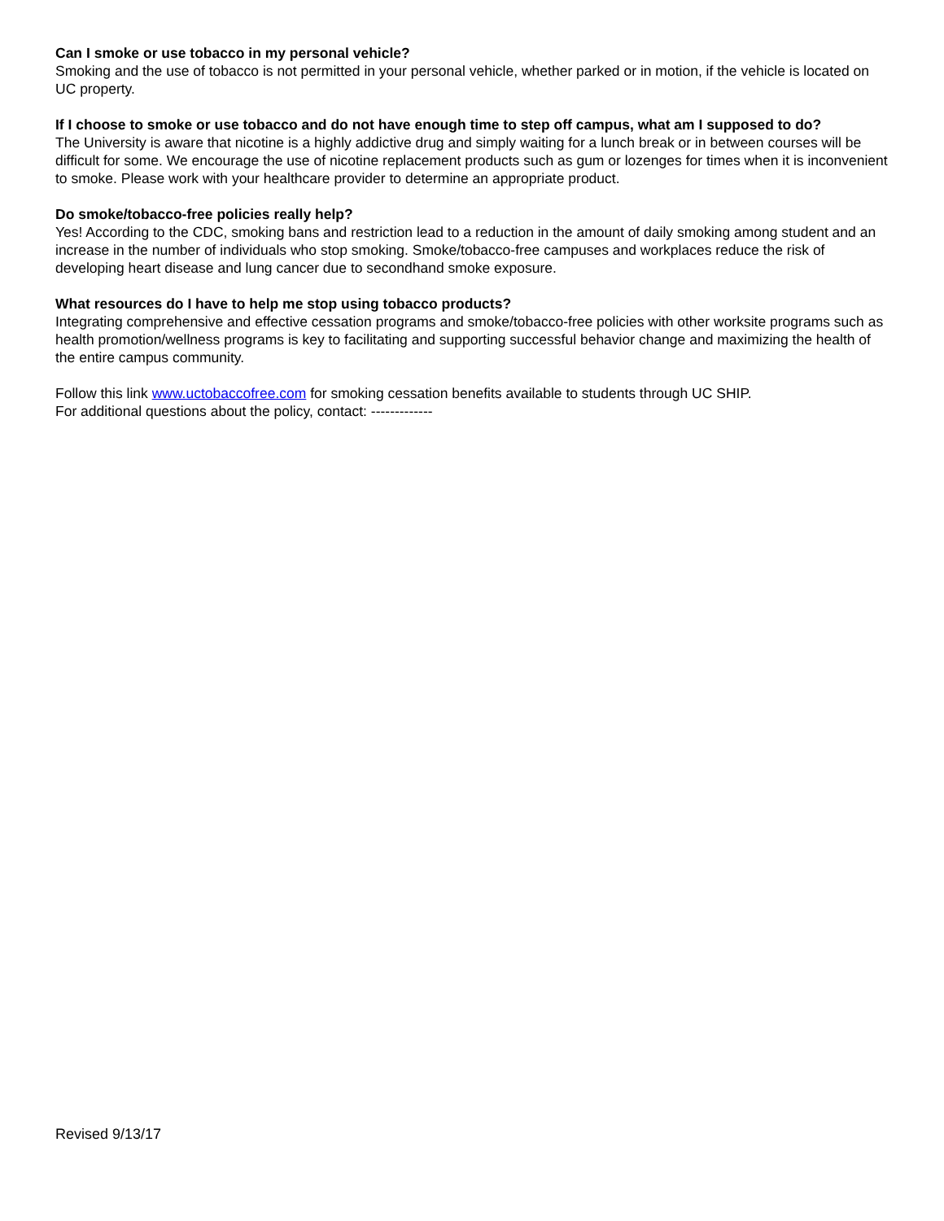Can I smoke or use tobacco in my personal vehicle?
Smoking and the use of tobacco is not permitted in your personal vehicle, whether parked or in motion, if the vehicle is located on UC property.
If I choose to smoke or use tobacco and do not have enough time to step off campus, what am I supposed to do?
The University is aware that nicotine is a highly addictive drug and simply waiting for a lunch break or in between courses will be difficult for some. We encourage the use of nicotine replacement products such as gum or lozenges for times when it is inconvenient to smoke. Please work with your healthcare provider to determine an appropriate product.
Do smoke/tobacco-free policies really help?
Yes! According to the CDC, smoking bans and restriction lead to a reduction in the amount of daily smoking among student and an increase in the number of individuals who stop smoking. Smoke/tobacco-free campuses and workplaces reduce the risk of developing heart disease and lung cancer due to secondhand smoke exposure.
What resources do I have to help me stop using tobacco products?
Integrating comprehensive and effective cessation programs and smoke/tobacco-free policies with other worksite programs such as health promotion/wellness programs is key to facilitating and supporting successful behavior change and maximizing the health of the entire campus community.
Follow this link www.uctobaccofree.com for smoking cessation benefits available to students through UC SHIP.
For additional questions about the policy, contact: -------------
Revised 9/13/17